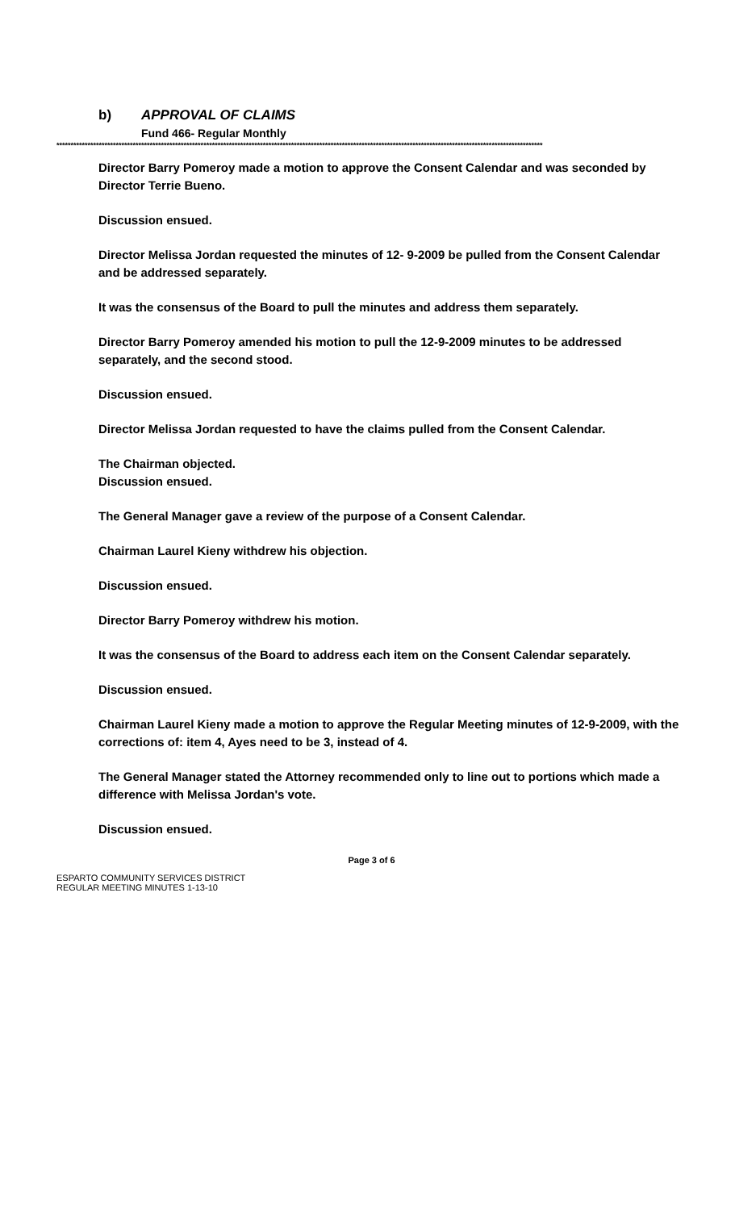b) APPROVAL OF CLAIMS
Fund 466- Regular Monthly
****************************************************************************************************************************************************************************
Director Barry Pomeroy made a motion to approve the Consent Calendar and was seconded by Director Terrie Bueno.
Discussion ensued.
Director Melissa Jordan requested the minutes of 12- 9-2009 be pulled from the Consent Calendar and be addressed separately.
It was the consensus of the Board to pull the minutes and address them separately.
Director Barry Pomeroy amended his motion to pull the 12-9-2009 minutes to be addressed separately, and the second stood.
Discussion ensued.
Director Melissa Jordan requested to have the claims pulled from the Consent Calendar.
The Chairman objected.
Discussion ensued.
The General Manager gave a review of the purpose of a Consent Calendar.
Chairman Laurel Kieny withdrew his objection.
Discussion ensued.
Director Barry Pomeroy withdrew his motion.
It was the consensus of the Board to address each item on the Consent Calendar separately.
Discussion ensued.
Chairman Laurel Kieny made a motion to approve the Regular Meeting minutes of 12-9-2009, with the corrections of: item 4, Ayes need to be 3, instead of 4.
The General Manager stated the Attorney recommended only to line out to portions which made a difference with Melissa Jordan's vote.
Discussion ensued.
Page 3 of 6
ESPARTO COMMUNITY SERVICES DISTRICT
REGULAR MEETING MINUTES 1-13-10